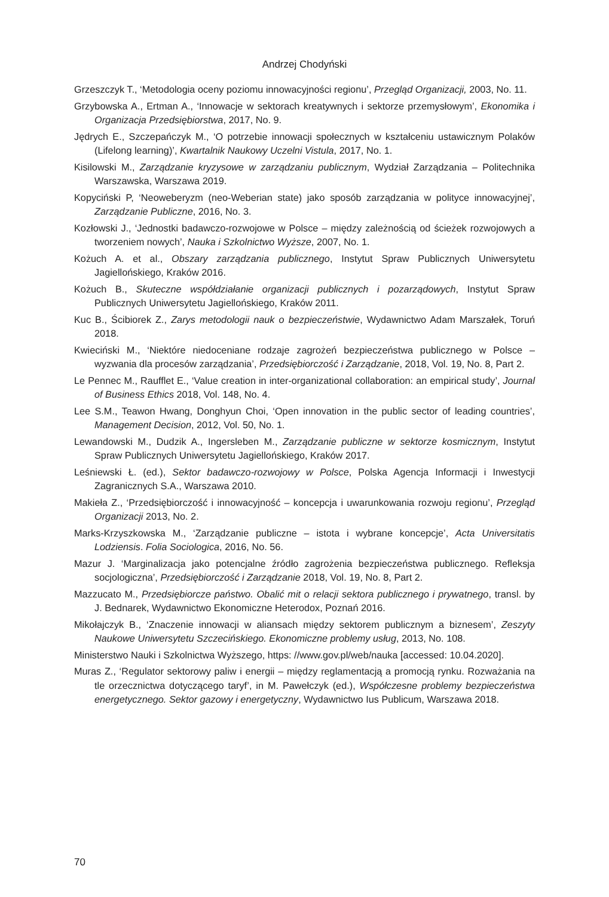Andrzej Chodyński
Grzeszczyk T., ‘Metodologia oceny poziomu innowacyjności regionu’, Przegląd Organizacji, 2003, No. 11.
Grzybowska A., Ertman A., ‘Innowacje w sektorach kreatywnych i sektorze przemysłowym’, Ekonomika i Organizacja Przedsiębiorstwa, 2017, No. 9.
Jędrych E., Szczepańczyk M., ‘O potrzebie innowacji społecznych w kształceniu ustawicznym Polaków (Lifelong learning)’, Kwartalnik Naukowy Uczelni Vistula, 2017, No. 1.
Kisilowski M., Zarządzanie kryzysowe w zarządzaniu publicznym, Wydział Zarządzania – Politechnika Warszawska, Warszawa 2019.
Kopyciński P, ‘Neoweberyzm (neo-Weberian state) jako sposób zarządzania w polityce innowacyjnej’, Zarządzanie Publiczne, 2016, No. 3.
Kozłowski J., ‘Jednostki badawczo-rozwojowe w Polsce – między zależnością od ścieżek rozwojowych a tworzeniem nowych’, Nauka i Szkolnictwo Wyższe, 2007, No. 1.
Kożuch A. et al., Obszary zarządzania publicznego, Instytut Spraw Publicznych Uniwersytetu Jagiellońskiego, Kraków 2016.
Kożuch B., Skuteczne współdziałanie organizacji publicznych i pozarządowych, Instytut Spraw Publicznych Uniwersytetu Jagiellońskiego, Kraków 2011.
Kuc B., Ścibiorek Z., Zarys metodologii nauk o bezpieczeństwie, Wydawnictwo Adam Marszałek, Toruń 2018.
Kwieciński M., ‘Niektóre niedoceniane rodzaje zagrożeń bezpieczeństwa publicznego w Polsce – wyzwania dla procesów zarządzania’, Przedsiębiorczość i Zarządzanie, 2018, Vol. 19, No. 8, Part 2.
Le Pennec M., Raufflet E., ‘Value creation in inter-organizational collaboration: an empirical study’, Journal of Business Ethics 2018, Vol. 148, No. 4.
Lee S.M., Teawon Hwang, Donghyun Choi, ‘Open innovation in the public sector of leading countries’, Management Decision, 2012, Vol. 50, No. 1.
Lewandowski M., Dudzik A., Ingersleben M., Zarządzanie publiczne w sektorze kosmicznym, Instytut Spraw Publicznych Uniwersytetu Jagiellońskiego, Kraków 2017.
Leśniewski Ł. (ed.), Sektor badawczo-rozwojowy w Polsce, Polska Agencja Informacji i Inwestycji Zagranicznych S.A., Warszawa 2010.
Makieła Z., ‘Przedsiębiorczość i innowacyjność – koncepcja i uwarunkowania rozwoju regionu’, Przegląd Organizacji 2013, No. 2.
Marks-Krzyszkowska M., ‘Zarządzanie publiczne – istota i wybrane koncepcje’, Acta Universitatis Lodziensis. Folia Sociologica, 2016, No. 56.
Mazur J. ‘Marginalizacja jako potencjalne źródło zagrożenia bezpieczeństwa publicznego. Refleksja socjologiczna’, Przedsiębiorczość i Zarządzanie 2018, Vol. 19, No. 8, Part 2.
Mazzucato M., Przedsiębiorcze państwo. Obalić mit o relacji sektora publicznego i prywatnego, transl. by J. Bednarek, Wydawnictwo Ekonomiczne Heterodox, Poznań 2016.
Mikołajczyk B., ‘Znaczenie innowacji w aliansach między sektorem publicznym a biznesem’, Zeszyty Naukowe Uniwersytetu Szczecińskiego. Ekonomiczne problemy usług, 2013, No. 108.
Ministerstwo Nauki i Szkolnictwa Wyższego, https: //www.gov.pl/web/nauka [accessed: 10.04.2020].
Muras Z., ‘Regulator sektorowy paliw i energii – między reglamentacją a promocją rynku. Rozważania na tle orzecznictwa dotyczącego taryf’, in M. Pawełczyk (ed.), Współczesne problemy bezpieczeństwa energetycznego. Sektor gazowy i energetyczny, Wydawnictwo Ius Publicum, Warszawa 2018.
70